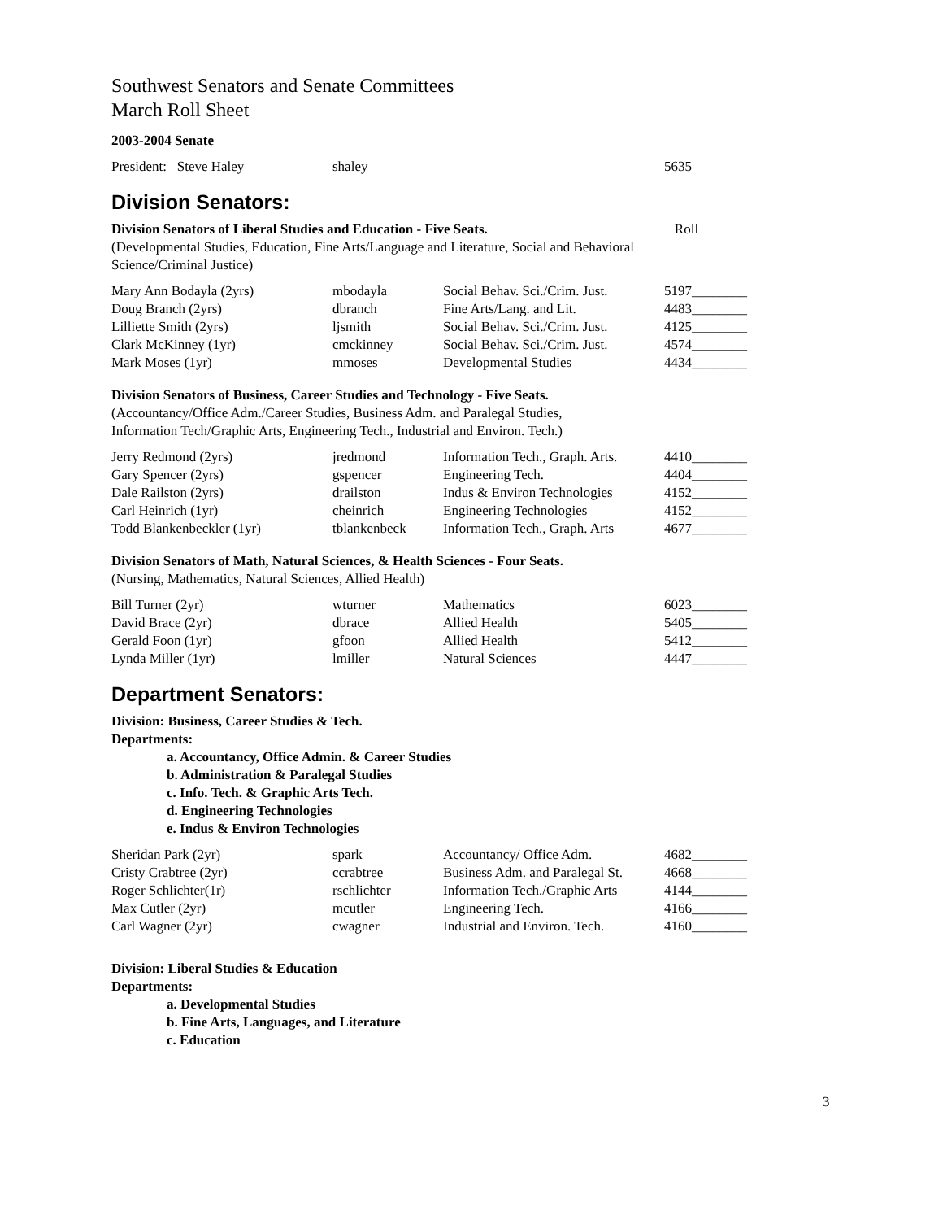Southwest Senators and Senate Committees
March Roll Sheet
2003-2004 Senate
| President: Steve Haley | shaley | | 5635 |
Division Senators:
Division Senators of Liberal Studies and Education - Five Seats. Roll
(Developmental Studies, Education, Fine Arts/Language and Literature, Social and Behavioral Science/Criminal Justice)
| Mary Ann Bodayla (2yrs) | mbodayla | Social Behav. Sci./Crim. Just. | 5197________ |
| Doug Branch (2yrs) | dbranch | Fine Arts/Lang. and Lit. | 4483________ |
| Lilliette Smith (2yrs) | ljsmith | Social Behav. Sci./Crim. Just. | 4125________ |
| Clark McKinney (1yr) | cmckinney | Social Behav. Sci./Crim. Just. | 4574________ |
| Mark Moses (1yr) | mmoses | Developmental Studies | 4434________ |
Division Senators of Business, Career Studies and Technology - Five Seats.
(Accountancy/Office Adm./Career Studies, Business Adm. and Paralegal Studies,
Information Tech/Graphic Arts, Engineering Tech., Industrial and Environ. Tech.)
| Jerry Redmond (2yrs) | jredmond | Information Tech., Graph. Arts. | 4410________ |
| Gary Spencer (2yrs) | gspencer | Engineering Tech. | 4404________ |
| Dale Railston (2yrs) | drailston | Indus & Environ Technologies | 4152________ |
| Carl Heinrich (1yr) | cheinrich | Engineering Technologies | 4152________ |
| Todd Blankenbeckler (1yr) | tblankenbeck | Information Tech., Graph. Arts | 4677________ |
Division Senators of Math, Natural Sciences, & Health Sciences - Four Seats.
(Nursing, Mathematics, Natural Sciences, Allied Health)
| Bill Turner (2yr) | wturner | Mathematics | 6023________ |
| David Brace (2yr) | dbrace | Allied Health | 5405________ |
| Gerald Foon (1yr) | gfoon | Allied Health | 5412________ |
| Lynda Miller (1yr) | lmiller | Natural Sciences | 4447________ |
Department Senators:
Division: Business, Career Studies & Tech.
Departments:
a. Accountancy, Office Admin. & Career Studies
b. Administration & Paralegal Studies
c. Info. Tech. & Graphic Arts Tech.
d. Engineering Technologies
e. Indus & Environ Technologies
| Sheridan Park (2yr) | spark | Accountancy/ Office Adm. | 4682________ |
| Cristy Crabtree (2yr) | ccrabtree | Business Adm. and Paralegal St. | 4668________ |
| Roger Schlichter(1r) | rschlichter | Information Tech./Graphic Arts | 4144________ |
| Max Cutler (2yr) | mcutler | Engineering Tech. | 4166________ |
| Carl Wagner (2yr) | cwagner | Industrial and Environ. Tech. | 4160________ |
Division: Liberal Studies & Education
Departments:
a. Developmental Studies
b. Fine Arts, Languages, and Literature
c. Education
3